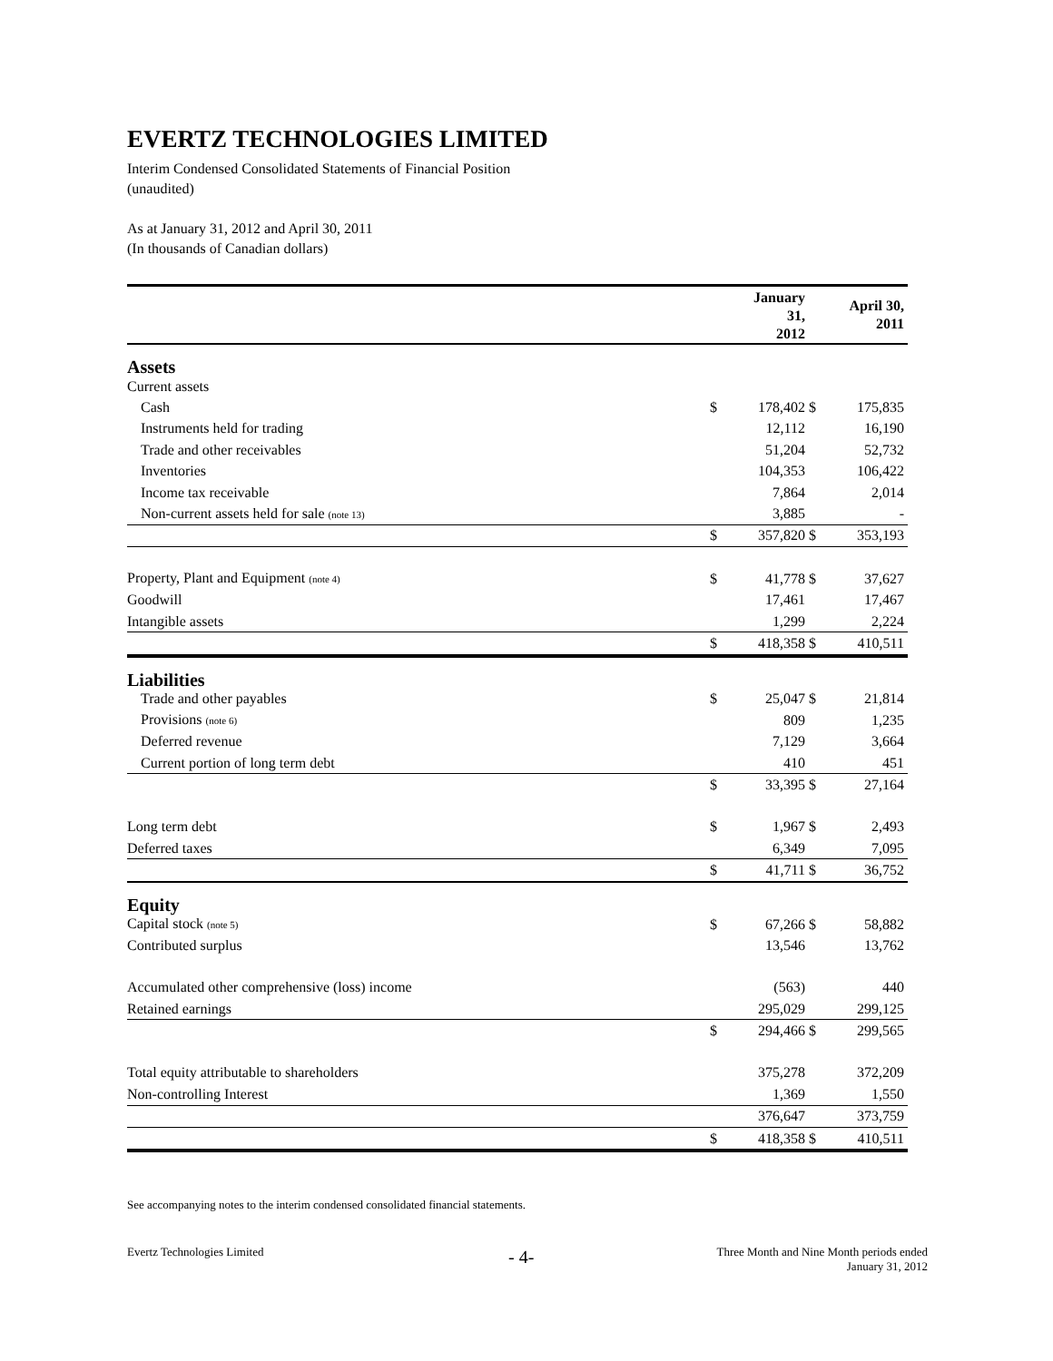EVERTZ TECHNOLOGIES LIMITED
Interim Condensed Consolidated Statements of Financial Position
(unaudited)
As at January 31, 2012 and April 30, 2011
(In thousands of Canadian dollars)
| | | January 31, 2012 | | April 30, 2011 |
| --- | --- | --- | --- | --- |
| Assets | | | | |
| Current assets | | | | |
| Cash | $ | 178,402 | $ | 175,835 |
| Instruments held for trading | | 12,112 | | 16,190 |
| Trade and other receivables | | 51,204 | | 52,732 |
| Inventories | | 104,353 | | 106,422 |
| Income tax receivable | | 7,864 | | 2,014 |
| Non-current assets held for sale (note 13) | | 3,885 | | - |
| | $ | 357,820 | $ | 353,193 |
| Property, Plant and Equipment (note 4) | $ | 41,778 | $ | 37,627 |
| Goodwill | | 17,461 | | 17,467 |
| Intangible assets | | 1,299 | | 2,224 |
| | $ | 418,358 | $ | 410,511 |
| Liabilities | | | | |
| Trade and other payables | $ | 25,047 | $ | 21,814 |
| Provisions (note 6) | | 809 | | 1,235 |
| Deferred revenue | | 7,129 | | 3,664 |
| Current portion of long term debt | | 410 | | 451 |
| | $ | 33,395 | $ | 27,164 |
| Long term debt | $ | 1,967 | $ | 2,493 |
| Deferred taxes | | 6,349 | | 7,095 |
| | $ | 41,711 | $ | 36,752 |
| Equity | | | | |
| Capital stock (note 5) | $ | 67,266 | $ | 58,882 |
| Contributed surplus | | 13,546 | | 13,762 |
| Accumulated other comprehensive (loss) income | | (563) | | 440 |
| Retained earnings | | 295,029 | | 299,125 |
| | $ | 294,466 | $ | 299,565 |
| Total equity attributable to shareholders | | 375,278 | | 372,209 |
| Non-controlling Interest | | 1,369 | | 1,550 |
| | | 376,647 | | 373,759 |
| | $ | 418,358 | $ | 410,511 |
See accompanying notes to the interim condensed consolidated financial statements.
Evertz Technologies Limited - 4-
Three Month and Nine Month periods ended
January 31, 2012